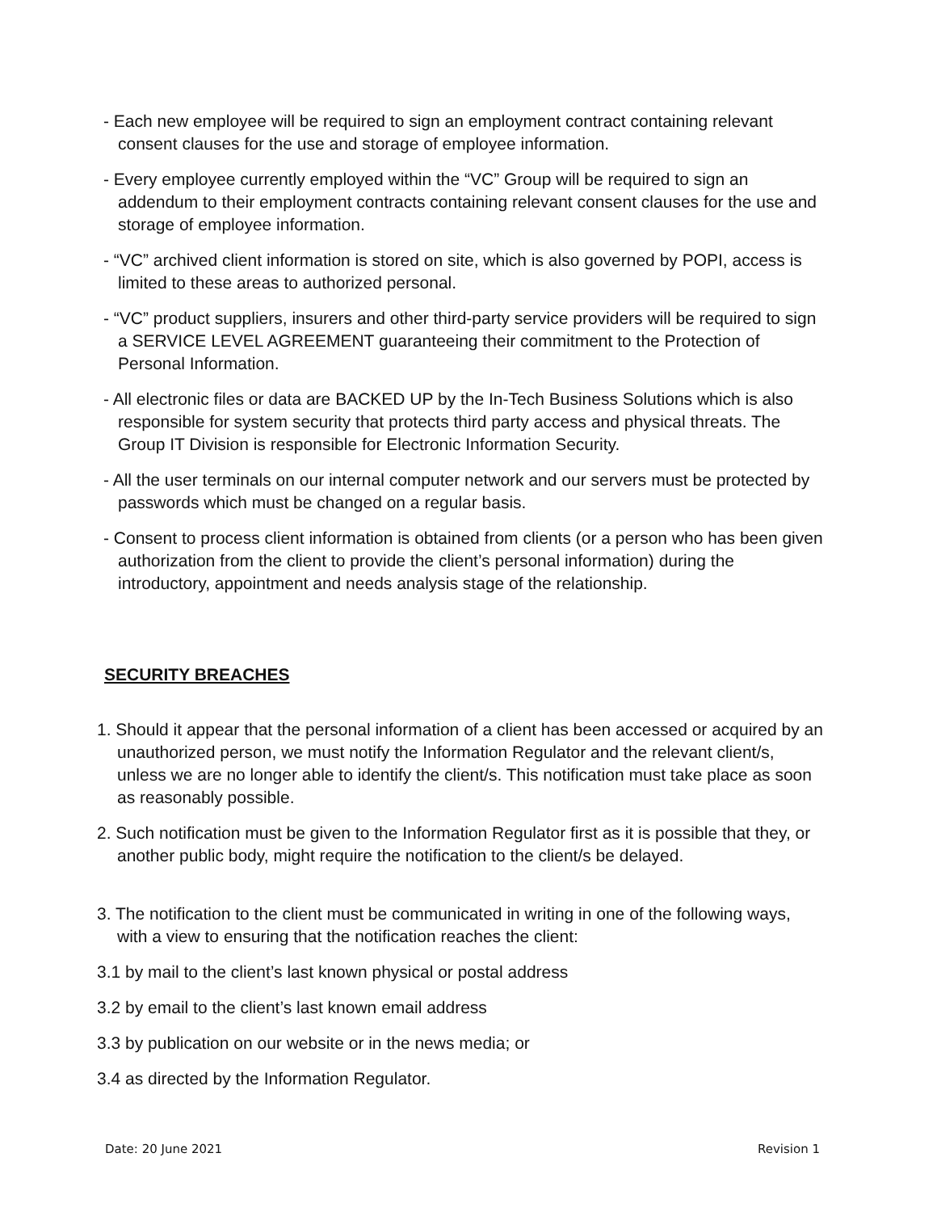- Each new employee will be required to sign an employment contract containing relevant consent clauses for the use and storage of employee information.
- Every employee currently employed within the “VC” Group will be required to sign an addendum to their employment contracts containing relevant consent clauses for the use and storage of employee information.
- “VC” archived client information is stored on site, which is also governed by POPI, access is limited to these areas to authorized personal.
- “VC” product suppliers, insurers and other third-party service providers will be required to sign a SERVICE LEVEL AGREEMENT guaranteeing their commitment to the Protection of Personal Information.
- All electronic files or data are BACKED UP by the In-Tech Business Solutions which is also responsible for system security that protects third party access and physical threats. The Group IT Division is responsible for Electronic Information Security.
- All the user terminals on our internal computer network and our servers must be protected by passwords which must be changed on a regular basis.
- Consent to process client information is obtained from clients (or a person who has been given authorization from the client to provide the client’s personal information) during the introductory, appointment and needs analysis stage of the relationship.
SECURITY BREACHES
1. Should it appear that the personal information of a client has been accessed or acquired by an unauthorized person, we must notify the Information Regulator and the relevant client/s, unless we are no longer able to identify the client/s. This notification must take place as soon as reasonably possible.
2. Such notification must be given to the Information Regulator first as it is possible that they, or another public body, might require the notification to the client/s be delayed.
3. The notification to the client must be communicated in writing in one of the following ways, with a view to ensuring that the notification reaches the client:
3.1 by mail to the client’s last known physical or postal address
3.2 by email to the client’s last known email address
3.3 by publication on our website or in the news media; or
3.4 as directed by the Information Regulator.
Date: 20 June 2021 Revision 1